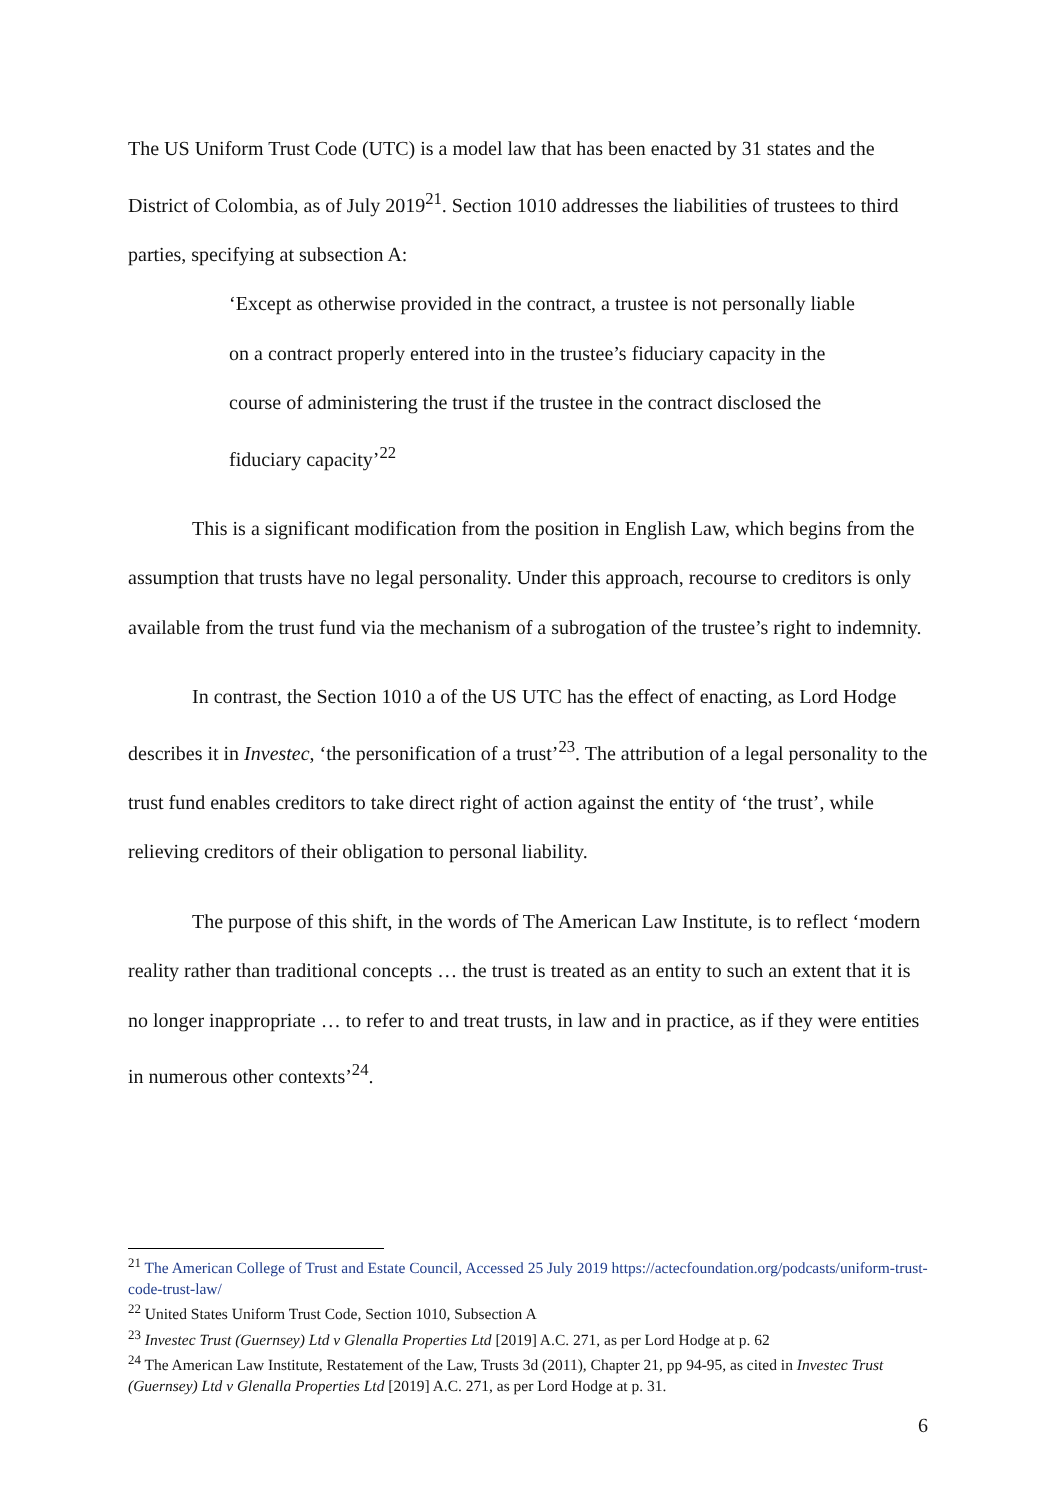The US Uniform Trust Code (UTC) is a model law that has been enacted by 31 states and the District of Colombia, as of July 2019<sup>21</sup>. Section 1010 addresses the liabilities of trustees to third parties, specifying at subsection A:
‘Except as otherwise provided in the contract, a trustee is not personally liable on a contract properly entered into in the trustee’s fiduciary capacity in the course of administering the trust if the trustee in the contract disclosed the fiduciary capacity’<sup>22</sup>
This is a significant modification from the position in English Law, which begins from the assumption that trusts have no legal personality. Under this approach, recourse to creditors is only available from the trust fund via the mechanism of a subrogation of the trustee’s right to indemnity.
In contrast, the Section 1010 a of the US UTC has the effect of enacting, as Lord Hodge describes it in Investec, ‘the personification of a trust’<sup>23</sup>. The attribution of a legal personality to the trust fund enables creditors to take direct right of action against the entity of ‘the trust’, while relieving creditors of their obligation to personal liability.
The purpose of this shift, in the words of The American Law Institute, is to reflect ‘modern reality rather than traditional concepts … the trust is treated as an entity to such an extent that it is no longer inappropriate … to refer to and treat trusts, in law and in practice, as if they were entities in numerous other contexts’<sup>24</sup>.
<sup>21</sup> The American College of Trust and Estate Council, Accessed 25 July 2019 https://actecfoundation.org/podcasts/uniform-trust-code-trust-law/
<sup>22</sup> United States Uniform Trust Code, Section 1010, Subsection A
<sup>23</sup> Investec Trust (Guernsey) Ltd v Glenalla Properties Ltd [2019] A.C. 271, as per Lord Hodge at p. 62
<sup>24</sup> The American Law Institute, Restatement of the Law, Trusts 3d (2011), Chapter 21, pp 94-95, as cited in Investec Trust (Guernsey) Ltd v Glenalla Properties Ltd [2019] A.C. 271, as per Lord Hodge at p. 31.
6